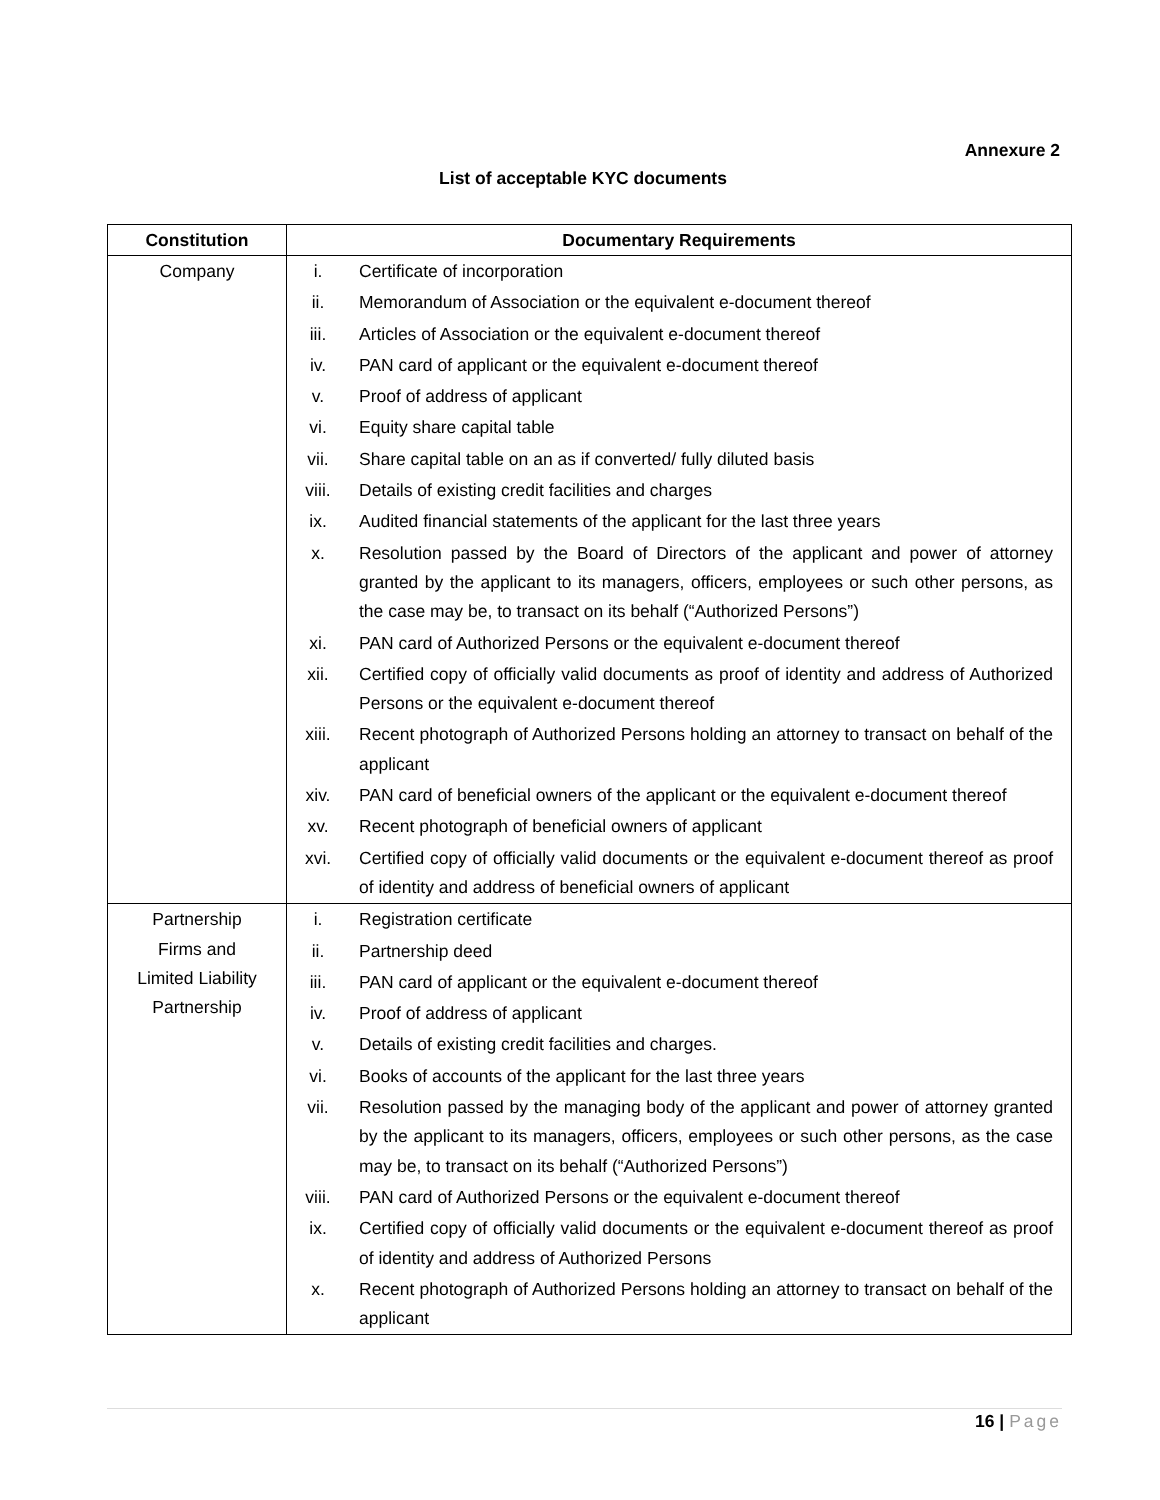Annexure 2
List of acceptable KYC documents
| Constitution | Documentary Requirements |
| --- | --- |
| Company | / i. / Certificate of incorporation / / ii. / Memorandum of Association or the equivalent e-document thereof / / iii. / Articles of Association or the equivalent e-document thereof / / iv. / PAN card of applicant or the equivalent e-document thereof / / v. / Proof of address of applicant / / vi. / Equity share capital table / / vii. / Share capital table on an as if converted/ fully diluted basis / / viii. / Details of existing credit facilities and charges / / ix. / Audited financial statements of the applicant for the last three years / / x. / Resolution passed by the Board of Directors of the applicant and power of attorney granted by the applicant to its managers, officers, employees or such other persons, as the case may be, to transact on its behalf (“Authorized Persons”) / / xi. / PAN card of Authorized Persons or the equivalent e-document thereof / / xii. / Certified copy of officially valid documents as proof of identity and address of Authorized Persons or the equivalent e-document thereof / / xiii. / Recent photograph of Authorized Persons holding an attorney to transact on behalf of the applicant / / xiv. / PAN card of beneficial owners of the applicant or the equivalent e-document thereof / / xv. / Recent photograph of beneficial owners of applicant / / xvi. / Certified copy of officially valid documents or the equivalent e-document thereof as proof of identity and address of beneficial owners of applicant / |
| Partnership Firms and Limited Liability Partnership | / i. / Registration certificate / / ii. / Partnership deed / / iii. / PAN card of applicant or the equivalent e-document thereof / / iv. / Proof of address of applicant / / v. / Details of existing credit facilities and charges. / / vi. / Books of accounts of the applicant for the last three years / / vii. / Resolution passed by the managing body of the applicant and power of attorney granted by the applicant to its managers, officers, employees or such other persons, as the case may be, to transact on its behalf (“Authorized Persons”) / / viii. / PAN card of Authorized Persons or the equivalent e-document thereof / / ix. / Certified copy of officially valid documents or the equivalent e-document thereof as proof of identity and address of Authorized Persons / / x. / Recent photograph of Authorized Persons holding an attorney to transact on behalf of the applicant / |
16 | Page